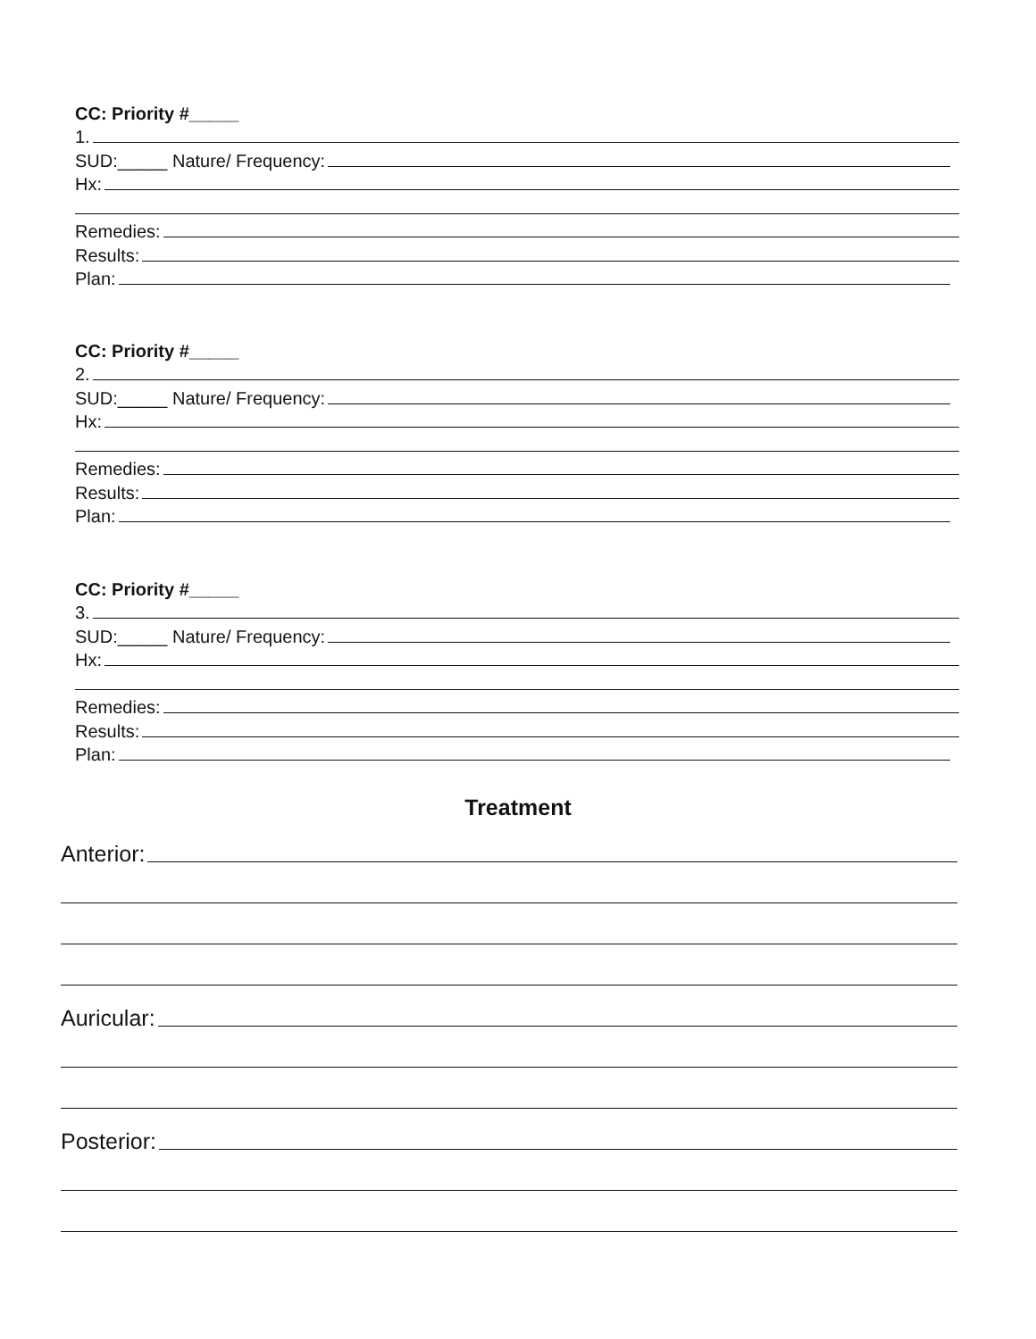CC: Priority #_____
1.
SUD:_____ Nature/ Frequency:
Hx:
Remedies:
Results:
Plan:
CC: Priority #_____
2.
SUD:_____ Nature/ Frequency:
Hx:
Remedies:
Results:
Plan:
CC: Priority #_____
3.
SUD:_____ Nature/ Frequency:
Hx:
Remedies:
Results:
Plan:
Treatment
Anterior:
Auricular:
Posterior: